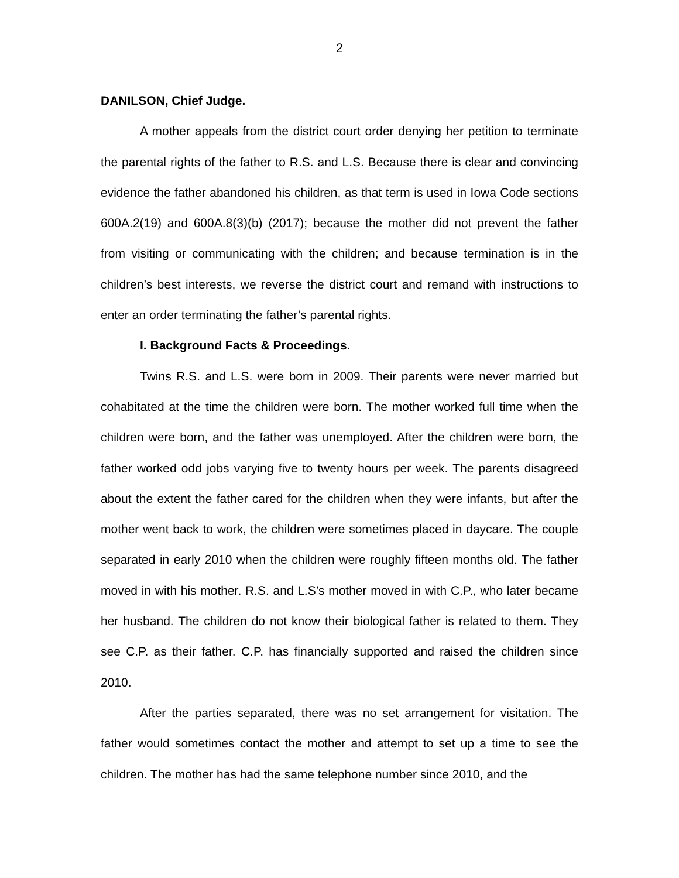2
DANILSON, Chief Judge.
A mother appeals from the district court order denying her petition to terminate the parental rights of the father to R.S. and L.S. Because there is clear and convincing evidence the father abandoned his children, as that term is used in Iowa Code sections 600A.2(19) and 600A.8(3)(b) (2017); because the mother did not prevent the father from visiting or communicating with the children; and because termination is in the children’s best interests, we reverse the district court and remand with instructions to enter an order terminating the father’s parental rights.
I. Background Facts & Proceedings.
Twins R.S. and L.S. were born in 2009. Their parents were never married but cohabitated at the time the children were born. The mother worked full time when the children were born, and the father was unemployed. After the children were born, the father worked odd jobs varying five to twenty hours per week. The parents disagreed about the extent the father cared for the children when they were infants, but after the mother went back to work, the children were sometimes placed in daycare. The couple separated in early 2010 when the children were roughly fifteen months old. The father moved in with his mother. R.S. and L.S’s mother moved in with C.P., who later became her husband. The children do not know their biological father is related to them. They see C.P. as their father. C.P. has financially supported and raised the children since 2010.
After the parties separated, there was no set arrangement for visitation. The father would sometimes contact the mother and attempt to set up a time to see the children. The mother has had the same telephone number since 2010, and the